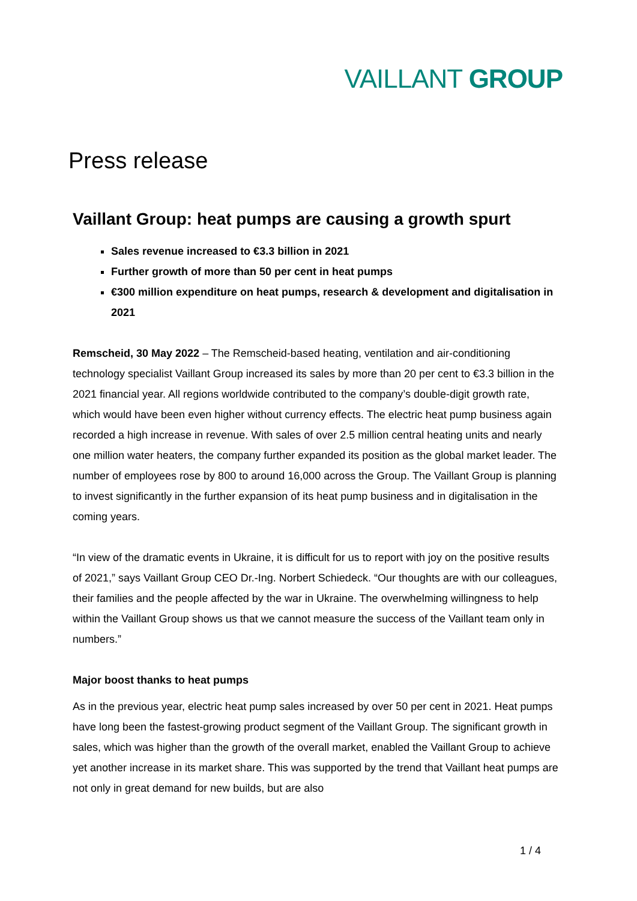VAILLANT GROUP
Press release
Vaillant Group: heat pumps are causing a growth spurt
Sales revenue increased to €3.3 billion in 2021
Further growth of more than 50 per cent in heat pumps
€300 million expenditure on heat pumps, research & development and digitalisation in 2021
Remscheid, 30 May 2022 – The Remscheid-based heating, ventilation and air-conditioning technology specialist Vaillant Group increased its sales by more than 20 per cent to €3.3 billion in the 2021 financial year. All regions worldwide contributed to the company’s double-digit growth rate, which would have been even higher without currency effects. The electric heat pump business again recorded a high increase in revenue. With sales of over 2.5 million central heating units and nearly one million water heaters, the company further expanded its position as the global market leader. The number of employees rose by 800 to around 16,000 across the Group. The Vaillant Group is planning to invest significantly in the further expansion of its heat pump business and in digitalisation in the coming years.
“In view of the dramatic events in Ukraine, it is difficult for us to report with joy on the positive results of 2021,” says Vaillant Group CEO Dr.-Ing. Norbert Schiedeck. “Our thoughts are with our colleagues, their families and the people affected by the war in Ukraine. The overwhelming willingness to help within the Vaillant Group shows us that we cannot measure the success of the Vaillant team only in numbers.”
Major boost thanks to heat pumps
As in the previous year, electric heat pump sales increased by over 50 per cent in 2021. Heat pumps have long been the fastest-growing product segment of the Vaillant Group. The significant growth in sales, which was higher than the growth of the overall market, enabled the Vaillant Group to achieve yet another increase in its market share. This was supported by the trend that Vaillant heat pumps are not only in great demand for new builds, but are also
1 / 4